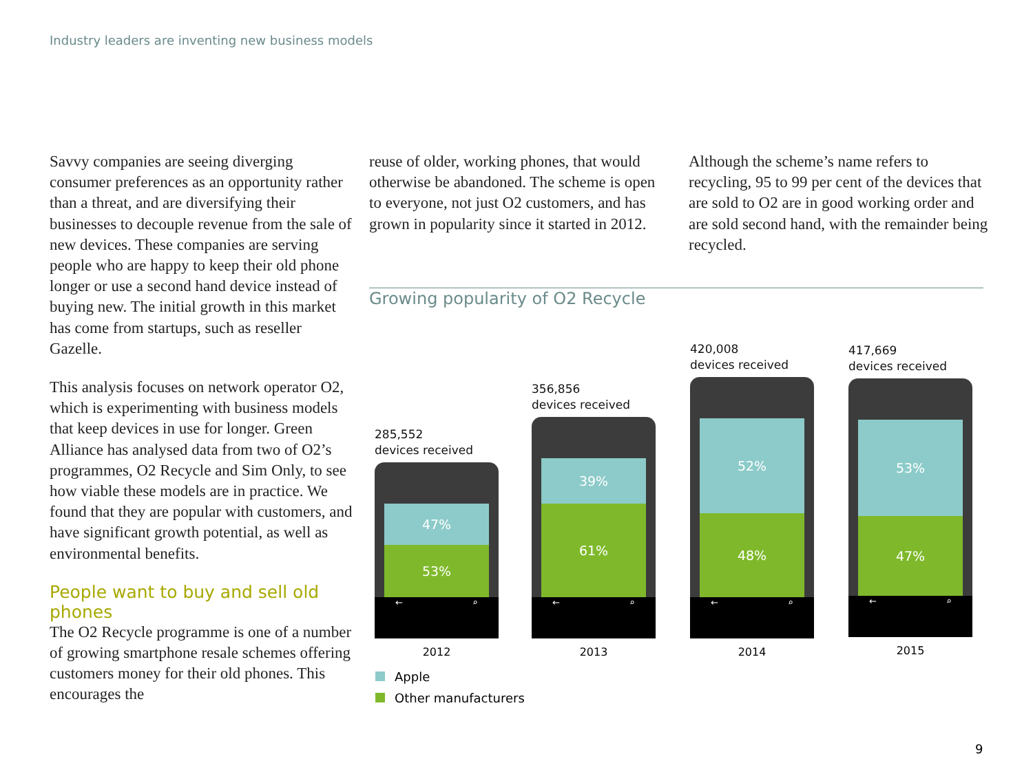Industry leaders are inventing new business models
Savvy companies are seeing diverging consumer preferences as an opportunity rather than a threat, and are diversifying their businesses to decouple revenue from the sale of new devices. These companies are serving people who are happy to keep their old phone longer or use a second hand device instead of buying new. The initial growth in this market has come from startups, such as reseller Gazelle.
This analysis focuses on network operator O2, which is experimenting with business models that keep devices in use for longer. Green Alliance has analysed data from two of O2’s programmes, O2 Recycle and Sim Only, to see how viable these models are in practice. We found that they are popular with customers, and have significant growth potential, as well as environmental benefits.
People want to buy and sell old phones
The O2 Recycle programme is one of a number of growing smartphone resale schemes offering customers money for their old phones. This encourages the
reuse of older, working phones, that would otherwise be abandoned. The scheme is open to everyone, not just O2 customers, and has grown in popularity since it started in 2012.
Although the scheme’s name refers to recycling, 95 to 99 per cent of the devices that are sold to O2 are in good working order and are sold second hand, with the remainder being recycled.
Growing popularity of O2 Recycle
285,552
devices received
47%
53%
← ⌕
2012
356,856
devices received
39%
61%
← ⌕
2013
420,008
devices received
52%
48%
← ⌕
2014
417,669
devices received
53%
47%
← ⌕
2015
Apple
Other manufacturers
9